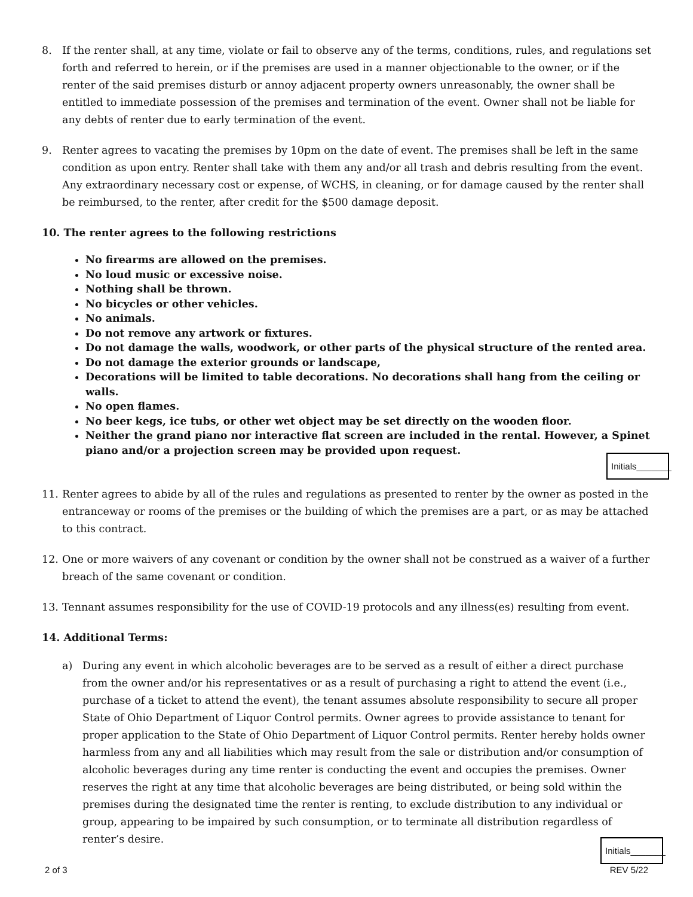8. If the renter shall, at any time, violate or fail to observe any of the terms, conditions, rules, and regulations set forth and referred to herein, or if the premises are used in a manner objectionable to the owner, or if the renter of the said premises disturb or annoy adjacent property owners unreasonably, the owner shall be entitled to immediate possession of the premises and termination of the event. Owner shall not be liable for any debts of renter due to early termination of the event.
9. Renter agrees to vacating the premises by 10pm on the date of event. The premises shall be left in the same condition as upon entry. Renter shall take with them any and/or all trash and debris resulting from the event. Any extraordinary necessary cost or expense, of WCHS, in cleaning, or for damage caused by the renter shall be reimbursed, to the renter, after credit for the $500 damage deposit.
10. The renter agrees to the following restrictions
No firearms are allowed on the premises.
No loud music or excessive noise.
Nothing shall be thrown.
No bicycles or other vehicles.
No animals.
Do not remove any artwork or fixtures.
Do not damage the walls, woodwork, or other parts of the physical structure of the rented area.
Do not damage the exterior grounds or landscape,
Decorations will be limited to table decorations. No decorations shall hang from the ceiling or walls.
No open flames.
No beer kegs, ice tubs, or other wet object may be set directly on the wooden floor.
Neither the grand piano nor interactive flat screen are included in the rental. However, a Spinet piano and/or a projection screen may be provided upon request.
Initials_______
11. Renter agrees to abide by all of the rules and regulations as presented to renter by the owner as posted in the entranceway or rooms of the premises or the building of which the premises are a part, or as may be attached to this contract.
12. One or more waivers of any covenant or condition by the owner shall not be construed as a waiver of a further breach of the same covenant or condition.
13. Tennant assumes responsibility for the use of COVID-19 protocols and any illness(es) resulting from event.
14. Additional Terms:
a) During any event in which alcoholic beverages are to be served as a result of either a direct purchase from the owner and/or his representatives or as a result of purchasing a right to attend the event (i.e., purchase of a ticket to attend the event), the tenant assumes absolute responsibility to secure all proper State of Ohio Department of Liquor Control permits. Owner agrees to provide assistance to tenant for proper application to the State of Ohio Department of Liquor Control permits. Renter hereby holds owner harmless from any and all liabilities which may result from the sale or distribution and/or consumption of alcoholic beverages during any time renter is conducting the event and occupies the premises. Owner reserves the right at any time that alcoholic beverages are being distributed, or being sold within the premises during the designated time the renter is renting, to exclude distribution to any individual or group, appearing to be impaired by such consumption, or to terminate all distribution regardless of renter’s desire.
Initials_______
2 of 3 REV 5/22